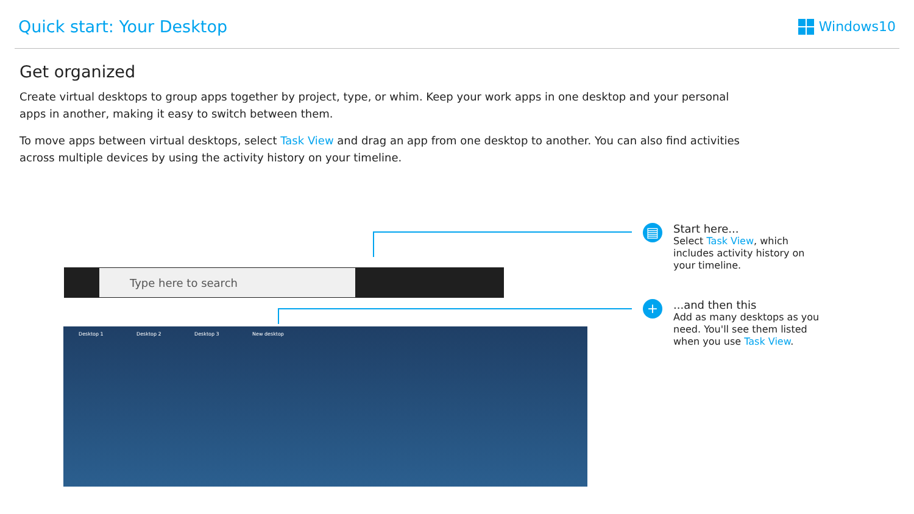Quick start: Your Desktop
Windows10
Get organized
Create virtual desktops to group apps together by project, type, or whim. Keep your work apps in one desktop and your personal apps in another, making it easy to switch between them.
To move apps between virtual desktops, select Task View and drag an app from one desktop to another. You can also find activities across multiple devices by using the activity history on your timeline.
Type here to search
Desktop 1 Desktop 2 Desktop 3 New desktop
▤
Start here...
Select Task View, which includes activity history on your timeline.
+
...and then this
Add as many desktops as you need. You'll see them listed when you use Task View.